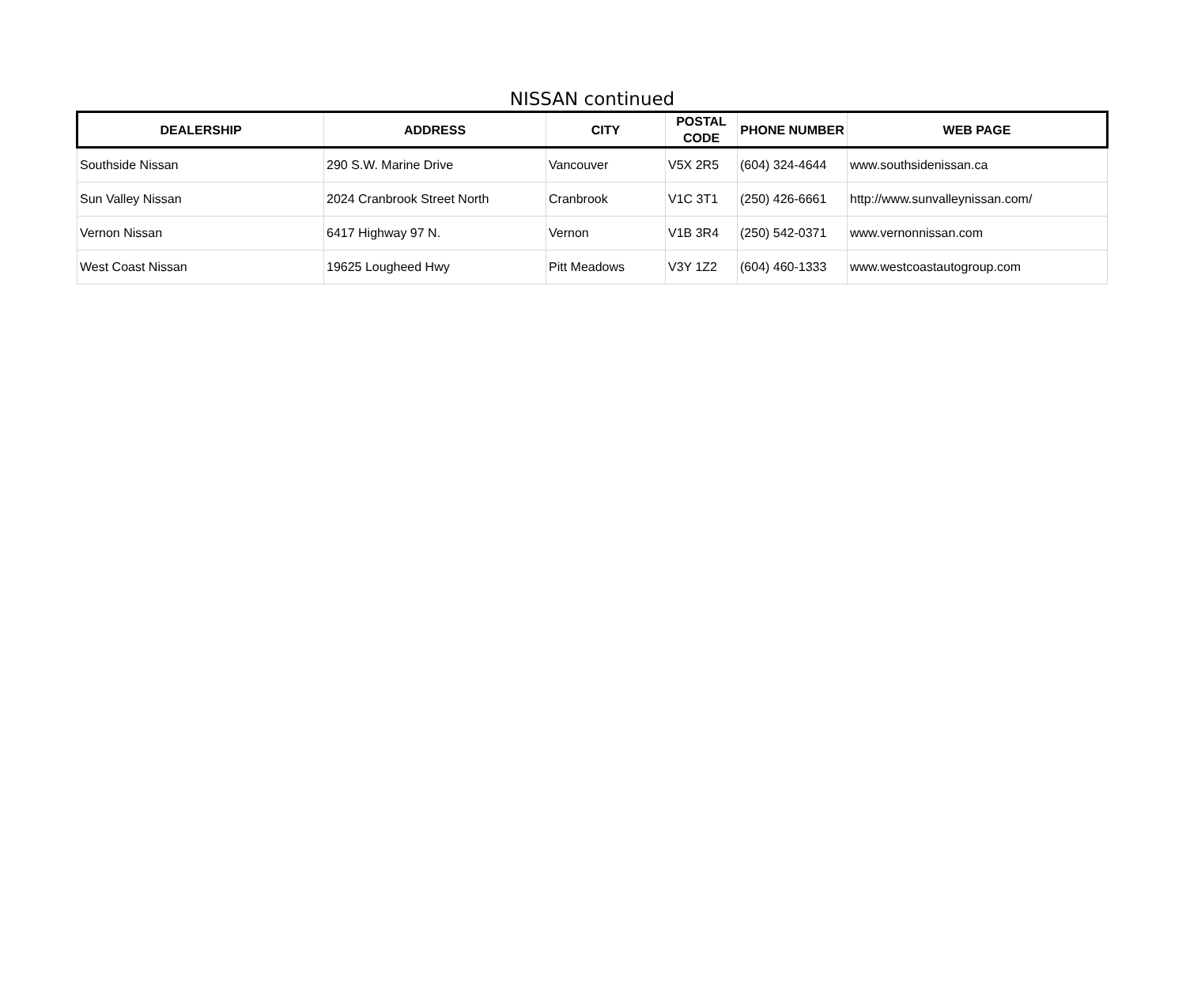NISSAN continued
| DEALERSHIP | ADDRESS | CITY | POSTAL CODE | PHONE NUMBER | WEB PAGE |
| --- | --- | --- | --- | --- | --- |
| Southside Nissan | 290 S.W. Marine Drive | Vancouver | V5X 2R5 | (604) 324-4644 | www.southsidenissan.ca |
| Sun Valley Nissan | 2024 Cranbrook Street North | Cranbrook | V1C 3T1 | (250) 426-6661 | http://www.sunvalleynissan.com/ |
| Vernon Nissan | 6417 Highway 97 N. | Vernon | V1B 3R4 | (250) 542-0371 | www.vernonnissan.com |
| West Coast Nissan | 19625 Lougheed Hwy | Pitt Meadows | V3Y 1Z2 | (604) 460-1333 | www.westcoastautogroup.com |